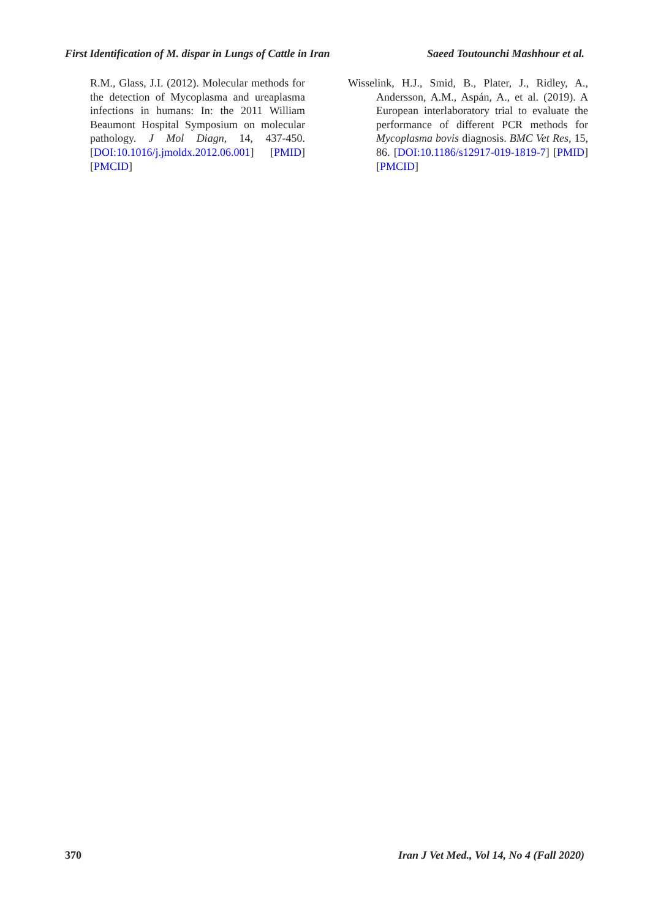First Identification of M. dispar in Lungs of Cattle in Iran Saeed Toutounchi Mashhour et al.
R.M., Glass, J.I. (2012). Molecular methods for the detection of Mycoplasma and ureaplasma infections in humans: In: the 2011 William Beaumont Hospital Symposium on molecular pathology. J Mol Diagn, 14, 437-450. [DOI:10.1016/j.jmoldx.2012.06.001] [PMID] [PMCID]
Wisselink, H.J., Smid, B., Plater, J., Ridley, A., Andersson, A.M., Aspán, A., et al. (2019). A European interlaboratory trial to evaluate the performance of different PCR methods for Mycoplasma bovis diagnosis. BMC Vet Res, 15, 86. [DOI:10.1186/s12917-019-1819-7] [PMID] [PMCID]
370 Iran J Vet Med., Vol 14, No 4 (Fall 2020)